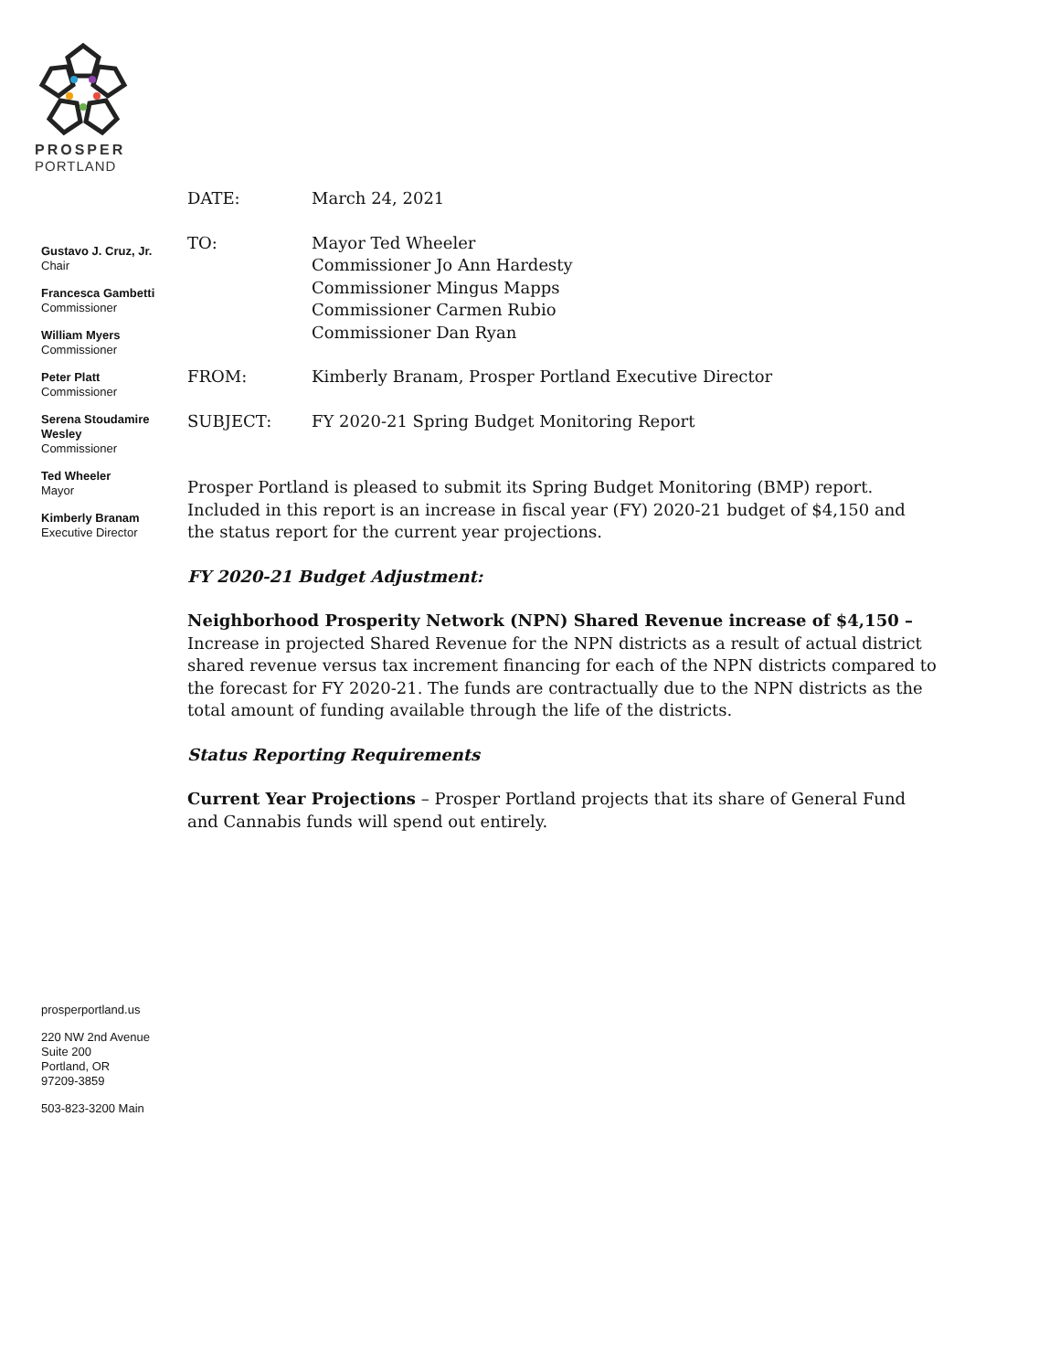PROSPER
PORTLAND
Gustavo J. Cruz, Jr.
Chair
Francesca Gambetti
Commissioner
William Myers
Commissioner
Peter Platt
Commissioner
Serena Stoudamire Wesley
Commissioner
Ted Wheeler
Mayor
Kimberly Branam
Executive Director
| DATE: | March 24, 2021 |
| TO: | Mayor Ted Wheeler Commissioner Jo Ann Hardesty Commissioner Mingus Mapps Commissioner Carmen Rubio Commissioner Dan Ryan |
| FROM: | Kimberly Branam, Prosper Portland Executive Director |
| SUBJECT: | FY 2020-21 Spring Budget Monitoring Report |
Prosper Portland is pleased to submit its Spring Budget Monitoring (BMP) report. Included in this report is an increase in fiscal year (FY) 2020-21 budget of $4,150 and the status report for the current year projections.
FY 2020-21 Budget Adjustment:
Neighborhood Prosperity Network (NPN) Shared Revenue increase of $4,150 –
Increase in projected Shared Revenue for the NPN districts as a result of actual district shared revenue versus tax increment financing for each of the NPN districts compared to the forecast for FY 2020-21. The funds are contractually due to the NPN districts as the total amount of funding available through the life of the districts.
Status Reporting Requirements
Current Year Projections – Prosper Portland projects that its share of General Fund and Cannabis funds will spend out entirely.
prosperportland.us
220 NW 2nd Avenue
Suite 200
Portland, OR
97209-3859
503-823-3200 Main